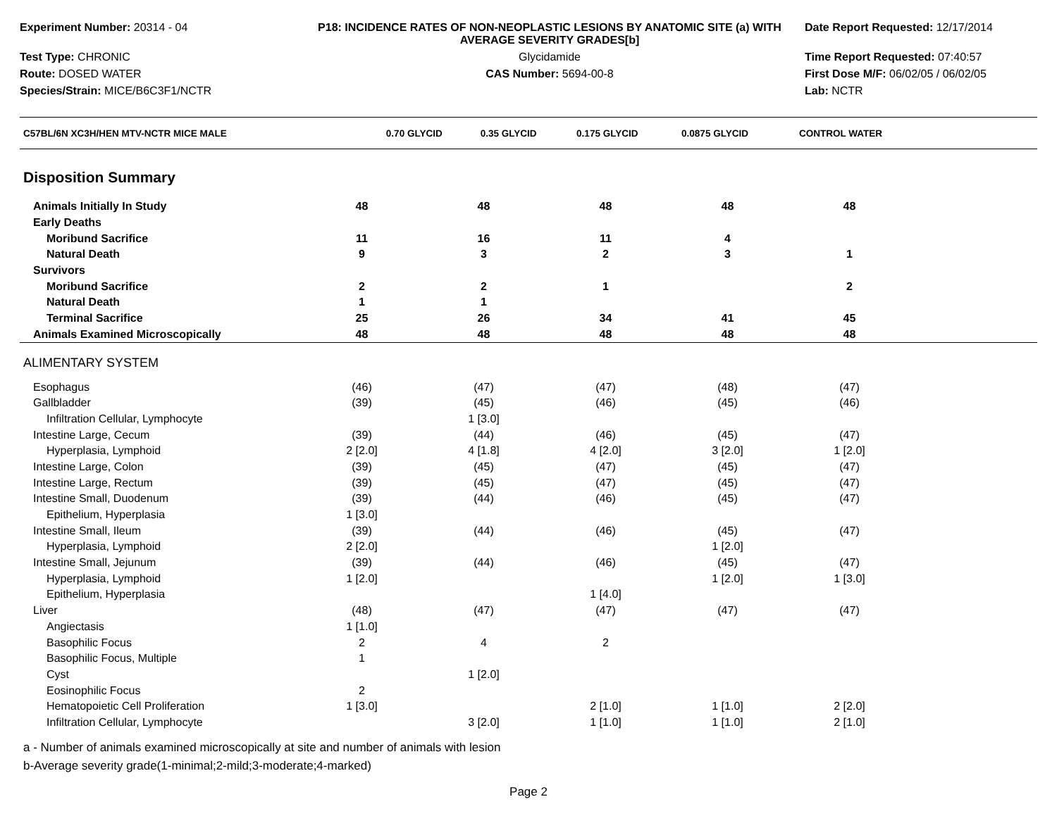Experiment Number: 20314 - 04
P18: INCIDENCE RATES OF NON-NEOPLASTIC LESIONS BY ANATOMIC SITE (a) WITH AVERAGE SEVERITY GRADES[b]
Date Report Requested: 12/17/2014
Test Type: CHRONIC
Glycidamide
Time Report Requested: 07:40:57
Route: DOSED WATER
CAS Number: 5694-00-8
First Dose M/F: 06/02/05 / 06/02/05
Species/Strain: MICE/B6C3F1/NCTR
Lab: NCTR
| C57BL/6N XC3H/HEN MTV-NCTR MICE MALE | 0.70 GLYCID | 0.35 GLYCID | 0.175 GLYCID | 0.0875 GLYCID | CONTROL WATER | |
| --- | --- | --- | --- | --- | --- | --- |
Disposition Summary
| Animals Initially In Study | 48 | 48 | 48 | 48 | 48 | |
| Early Deaths | | | | | | |
| Moribund Sacrifice | 11 | 16 | 11 | 4 | | |
| Natural Death | 9 | 3 | 2 | 3 | 1 | |
| Survivors | | | | | | |
| Moribund Sacrifice | 2 | 2 | 1 | | 2 | |
| Natural Death | 1 | 1 | | | | |
| Terminal Sacrifice | 25 | 26 | 34 | 41 | 45 | |
| Animals Examined Microscopically | 48 | 48 | 48 | 48 | 48 | |
ALIMENTARY SYSTEM
| Esophagus | (46) | (47) | (47) | (48) | (47) | |
| Gallbladder | (39) | (45) | (46) | (45) | (46) | |
| Infiltration Cellular, Lymphocyte | | 1 [3.0] | | | | |
| Intestine Large, Cecum | (39) | (44) | (46) | (45) | (47) | |
| Hyperplasia, Lymphoid | 2 [2.0] | 4 [1.8] | 4 [2.0] | 3 [2.0] | 1 [2.0] | |
| Intestine Large, Colon | (39) | (45) | (47) | (45) | (47) | |
| Intestine Large, Rectum | (39) | (45) | (47) | (45) | (47) | |
| Intestine Small, Duodenum | (39) | (44) | (46) | (45) | (47) | |
| Epithelium, Hyperplasia | 1 [3.0] | | | | | |
| Intestine Small, Ileum | (39) | (44) | (46) | (45) | (47) | |
| Hyperplasia, Lymphoid | 2 [2.0] | | | 1 [2.0] | | |
| Intestine Small, Jejunum | (39) | (44) | (46) | (45) | (47) | |
| Hyperplasia, Lymphoid | 1 [2.0] | | | 1 [2.0] | 1 [3.0] | |
| Epithelium, Hyperplasia | | | 1 [4.0] | | | |
| Liver | (48) | (47) | (47) | (47) | (47) | |
| Angiectasis | 1 [1.0] | | | | | |
| Basophilic Focus | 2 | 4 | 2 | | | |
| Basophilic Focus, Multiple | 1 | | | | | |
| Cyst | | 1 [2.0] | | | | |
| Eosinophilic Focus | 2 | | | | | |
| Hematopoietic Cell Proliferation | 1 [3.0] | | 2 [1.0] | 1 [1.0] | 2 [2.0] | |
| Infiltration Cellular, Lymphocyte | | 3 [2.0] | 1 [1.0] | 1 [1.0] | 2 [1.0] | |
a - Number of animals examined microscopically at site and number of animals with lesion
b-Average severity grade(1-minimal;2-mild;3-moderate;4-marked)
Page 2